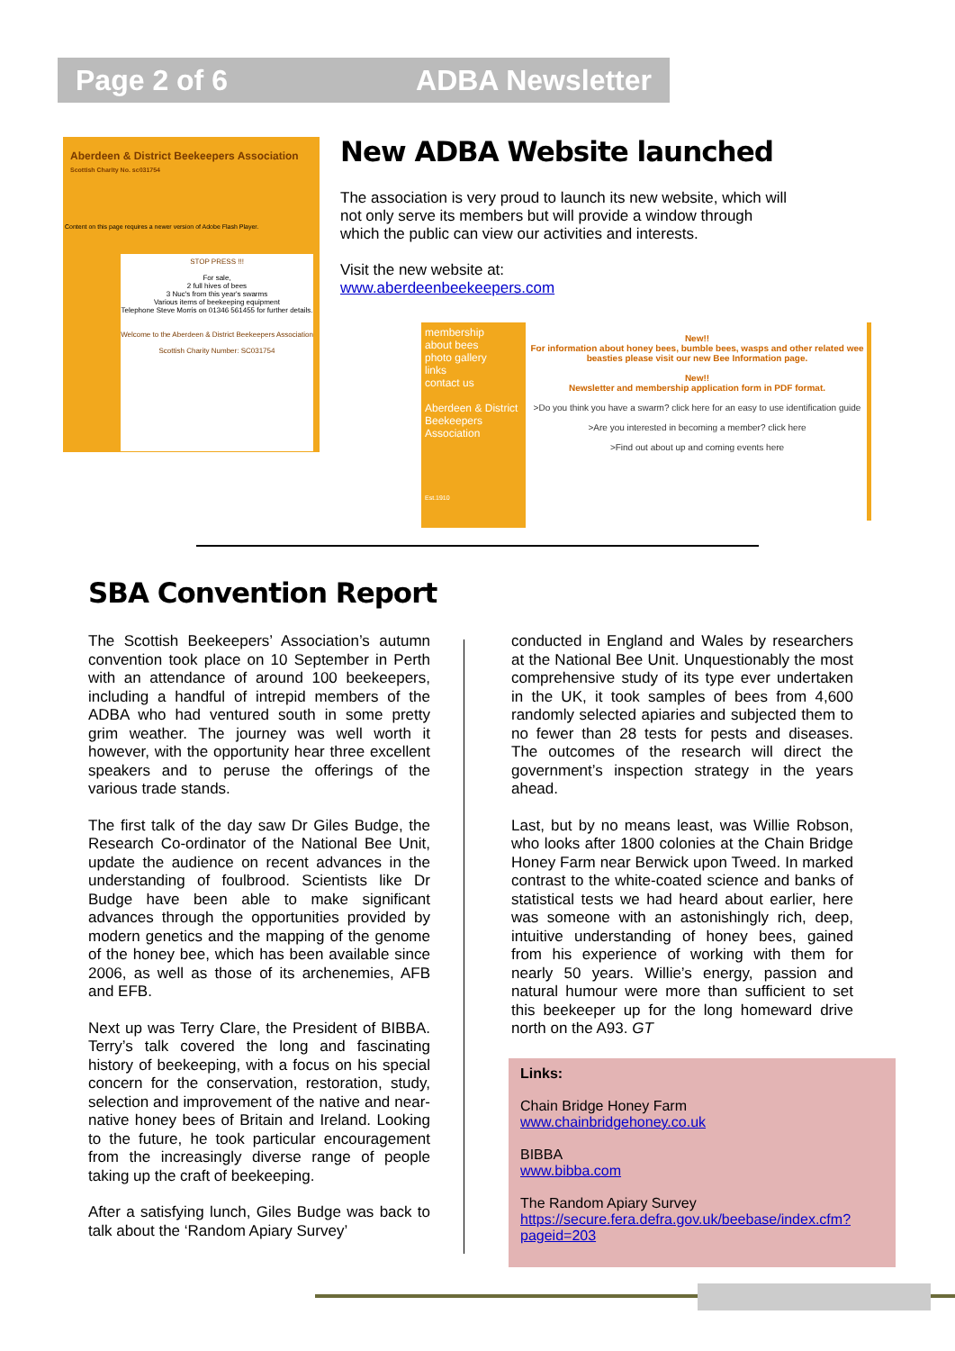Page 2 of 6 ADBA Newsletter
Aberdeen & District Beekeepers Association
Scottish Charity No. sc031754
Content on this page requires a newer version of Adobe Flash Player.
STOP PRESS !!!
For sale,
2 full hives of bees
3 Nuc's from this year's swarms
Various items of beekeeping equipment
Telephone Steve Morris on 01346 561455 for further details.
Welcome to the Aberdeen & District Beekeepers Association
Scottish Charity Number: SC031754
New ADBA Website launched
The association is very proud to launch its new website, which will not only serve its members but will provide a window through which the public can view our activities and interests.
Visit the new website at:
www.aberdeenbeekeepers.com
membership
about bees
photo gallery
links
contact us
Aberdeen & District Beekeepers Association
Est.1910
New!!
For information about honey bees, bumble bees, wasps and other related wee beasties please visit our new Bee Information page.
New!!
Newsletter and membership application form in PDF format.
>Do you think you have a swarm? click here for an easy to use identification guide
>Are you interested in becoming a member? click here
>Find out about up and coming events here
SBA Convention Report
The Scottish Beekeepers’ Association’s autumn convention took place on 10 September in Perth with an attendance of around 100 beekeepers, including a handful of intrepid members of the ADBA who had ventured south in some pretty grim weather. The journey was well worth it however, with the opportunity hear three excellent speakers and to peruse the offerings of the various trade stands.
The first talk of the day saw Dr Giles Budge, the Research Co-ordinator of the National Bee Unit, update the audience on recent advances in the understanding of foulbrood. Scientists like Dr Budge have been able to make significant advances through the opportunities provided by modern genetics and the mapping of the genome of the honey bee, which has been available since 2006, as well as those of its archenemies, AFB and EFB.
Next up was Terry Clare, the President of BIBBA. Terry’s talk covered the long and fascinating history of beekeeping, with a focus on his special concern for the conservation, restoration, study, selection and improvement of the native and near-native honey bees of Britain and Ireland. Looking to the future, he took particular encouragement from the increasingly diverse range of people taking up the craft of beekeeping.
After a satisfying lunch, Giles Budge was back to talk about the ‘Random Apiary Survey’
conducted in England and Wales by researchers at the National Bee Unit. Unquestionably the most comprehensive study of its type ever undertaken in the UK, it took samples of bees from 4,600 randomly selected apiaries and subjected them to no fewer than 28 tests for pests and diseases. The outcomes of the research will direct the government’s inspection strategy in the years ahead.
Last, but by no means least, was Willie Robson, who looks after 1800 colonies at the Chain Bridge Honey Farm near Berwick upon Tweed. In marked contrast to the white-coated science and banks of statistical tests we had heard about earlier, here was someone with an astonishingly rich, deep, intuitive understanding of honey bees, gained from his experience of working with them for nearly 50 years. Willie’s energy, passion and natural humour were more than sufficient to set this beekeeper up for the long homeward drive north on the A93. GT
Links:
Chain Bridge Honey Farm
www.chainbridgehoney.co.uk
BIBBA
www.bibba.com
The Random Apiary Survey
https://secure.fera.defra.gov.uk/beebase/index.cfm?pageid=203